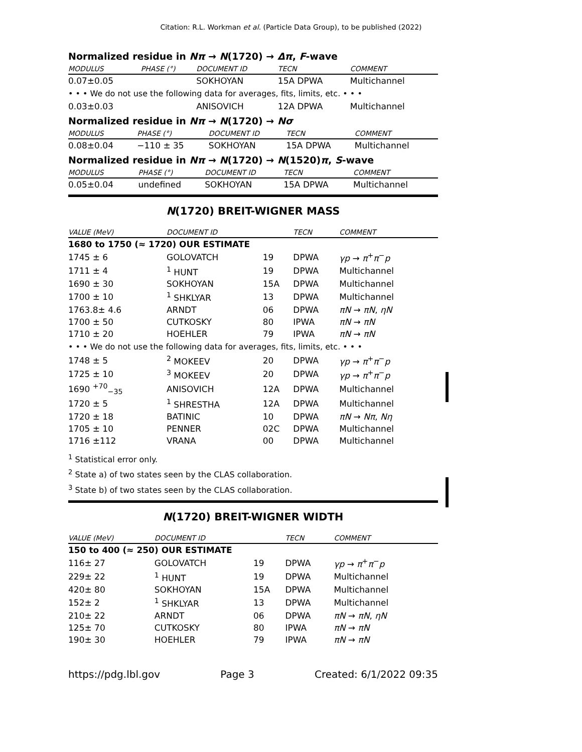Citation: R.L. Workman et al. (Particle Data Group), to be published (2022)
Normalized residue in Nπ → N(1720) → Δπ, F-wave
| MODULUS | PHASE (°) | DOCUMENT ID | TECN | COMMENT |
| --- | --- | --- | --- | --- |
| 0.07±0.05 | | SOKHOYAN | 15A DPWA | Multichannel |
| • • • We do not use the following data for averages, fits, limits, etc. • • • | | | | |
| 0.03±0.03 | | ANISOVICH | 12A DPWA | Multichannel |
Normalized residue in Nπ → N(1720) → Nσ
| MODULUS | PHASE (°) | DOCUMENT ID | TECN | COMMENT |
| --- | --- | --- | --- | --- |
| 0.08±0.04 | −110 ± 35 | SOKHOYAN | 15A DPWA | Multichannel |
Normalized residue in Nπ → N(1720) → N(1520)π, S-wave
| MODULUS | PHASE (°) | DOCUMENT ID | TECN | COMMENT |
| --- | --- | --- | --- | --- |
| 0.05±0.04 | undefined | SOKHOYAN | 15A DPWA | Multichannel |
N(1720) BREIT-WIGNER MASS
| VALUE (MeV) | DOCUMENT ID | | TECN | COMMENT |
| --- | --- | --- | --- | --- |
| 1680 to 1750 (≈ 1720) OUR ESTIMATE | | | | |
| 1745 ± 6 | GOLOVATCH | 19 | DPWA | γp → π<sup>+</sup> π<sup>−</sup> p |
| 1711 ± 4 | <sup>1</sup> HUNT | 19 | DPWA | Multichannel |
| 1690 ± 30 | SOKHOYAN | 15A | DPWA | Multichannel |
| 1700 ± 10 | <sup>1</sup> SHKLYAR | 13 | DPWA | Multichannel |
| 1763.8± 4.6 | ARNDT | 06 | DPWA | πN → πN , ηN |
| 1700 ± 50 | CUTKOSKY | 80 | IPWA | πN → πN |
| 1710 ± 20 | HOEHLER | 79 | IPWA | πN → πN |
| • • • We do not use the following data for averages, fits, limits, etc. • • • | | | | |
| 1748 ± 5 | <sup>2</sup> MOKEEV | 20 | DPWA | γp → π<sup>+</sup> π<sup>−</sup> p |
| 1725 ± 10 | <sup>3</sup> MOKEEV | 20 | DPWA | γp → π<sup>+</sup> π<sup>−</sup> p |
| 1690 <sup>+70</sup><sub>−35</sub> | ANISOVICH | 12A | DPWA | Multichannel |
| 1720 ± 5 | <sup>1</sup> SHRESTHA | 12A | DPWA | Multichannel |
| 1720 ± 18 | BATINIC | 10 | DPWA | πN → Nπ , Nη |
| 1705 ± 10 | PENNER | 02C | DPWA | Multichannel |
| 1716 ±112 | VRANA | 00 | DPWA | Multichannel |
<sup>1</sup> Statistical error only.
<sup>2</sup> State a) of two states seen by the CLAS collaboration.
<sup>3</sup> State b) of two states seen by the CLAS collaboration.
N(1720) BREIT-WIGNER WIDTH
| VALUE (MeV) | DOCUMENT ID | | TECN | COMMENT |
| --- | --- | --- | --- | --- |
| 150 to 400 (≈ 250) OUR ESTIMATE | | | | |
| 116± 27 | GOLOVATCH | 19 | DPWA | γp → π<sup>+</sup> π<sup>−</sup> p |
| 229± 22 | <sup>1</sup> HUNT | 19 | DPWA | Multichannel |
| 420± 80 | SOKHOYAN | 15A | DPWA | Multichannel |
| 152± 2 | <sup>1</sup> SHKLYAR | 13 | DPWA | Multichannel |
| 210± 22 | ARNDT | 06 | DPWA | πN → πN , ηN |
| 125± 70 | CUTKOSKY | 80 | IPWA | πN → πN |
| 190± 30 | HOEHLER | 79 | IPWA | πN → πN |
https://pdg.lbl.gov Page 3 Created: 6/1/2022 09:35